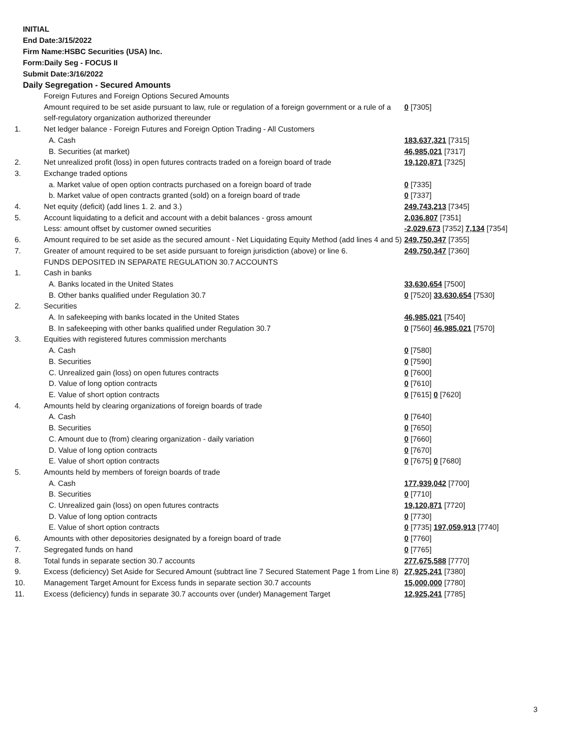INITIAL
End Date:3/15/2022
Firm Name:HSBC Securities (USA) Inc.
Form:Daily Seg - FOCUS II
Submit Date:3/16/2022
Daily Segregation - Secured Amounts
| | Foreign Futures and Foreign Options Secured Amounts | |
| | Amount required to be set aside pursuant to law, rule or regulation of a foreign government or a rule of a self-regulatory organization authorized thereunder | 0 [7305] |
| 1. | Net ledger balance - Foreign Futures and Foreign Option Trading - All Customers | |
| | A. Cash | 183,637,321 [7315] |
| | B. Securities (at market) | 46,985,021 [7317] |
| 2. | Net unrealized profit (loss) in open futures contracts traded on a foreign board of trade | 19,120,871 [7325] |
| 3. | Exchange traded options | |
| | a. Market value of open option contracts purchased on a foreign board of trade | 0 [7335] |
| | b. Market value of open contracts granted (sold) on a foreign board of trade | 0 [7337] |
| 4. | Net equity (deficit) (add lines 1. 2. and 3.) | 249,743,213 [7345] |
| 5. | Account liquidating to a deficit and account with a debit balances - gross amount | 2,036,807 [7351] |
| | Less: amount offset by customer owned securities | -2,029,673 [7352] 7,134 [7354] |
| 6. | Amount required to be set aside as the secured amount - Net Liquidating Equity Method (add lines 4 and 5) | 249,750,347 [7355] |
| 7. | Greater of amount required to be set aside pursuant to foreign jurisdiction (above) or line 6. | 249,750,347 [7360] |
| | FUNDS DEPOSITED IN SEPARATE REGULATION 30.7 ACCOUNTS | |
| 1. | Cash in banks | |
| | A. Banks located in the United States | 33,630,654 [7500] |
| | B. Other banks qualified under Regulation 30.7 | 0 [7520] 33,630,654 [7530] |
| 2. | Securities | |
| | A. In safekeeping with banks located in the United States | 46,985,021 [7540] |
| | B. In safekeeping with other banks qualified under Regulation 30.7 | 0 [7560] 46,985,021 [7570] |
| 3. | Equities with registered futures commission merchants | |
| | A. Cash | 0 [7580] |
| | B. Securities | 0 [7590] |
| | C. Unrealized gain (loss) on open futures contracts | 0 [7600] |
| | D. Value of long option contracts | 0 [7610] |
| | E. Value of short option contracts | 0 [7615] 0 [7620] |
| 4. | Amounts held by clearing organizations of foreign boards of trade | |
| | A. Cash | 0 [7640] |
| | B. Securities | 0 [7650] |
| | C. Amount due to (from) clearing organization - daily variation | 0 [7660] |
| | D. Value of long option contracts | 0 [7670] |
| | E. Value of short option contracts | 0 [7675] 0 [7680] |
| 5. | Amounts held by members of foreign boards of trade | |
| | A. Cash | 177,939,042 [7700] |
| | B. Securities | 0 [7710] |
| | C. Unrealized gain (loss) on open futures contracts | 19,120,871 [7720] |
| | D. Value of long option contracts | 0 [7730] |
| | E. Value of short option contracts | 0 [7735] 197,059,913 [7740] |
| 6. | Amounts with other depositories designated by a foreign board of trade | 0 [7760] |
| 7. | Segregated funds on hand | 0 [7765] |
| 8. | Total funds in separate section 30.7 accounts | 277,675,588 [7770] |
| 9. | Excess (deficiency) Set Aside for Secured Amount (subtract line 7 Secured Statement Page 1 from Line 8) | 27,925,241 [7380] |
| 10. | Management Target Amount for Excess funds in separate section 30.7 accounts | 15,000,000 [7780] |
| 11. | Excess (deficiency) funds in separate 30.7 accounts over (under) Management Target | 12,925,241 [7785] |
3